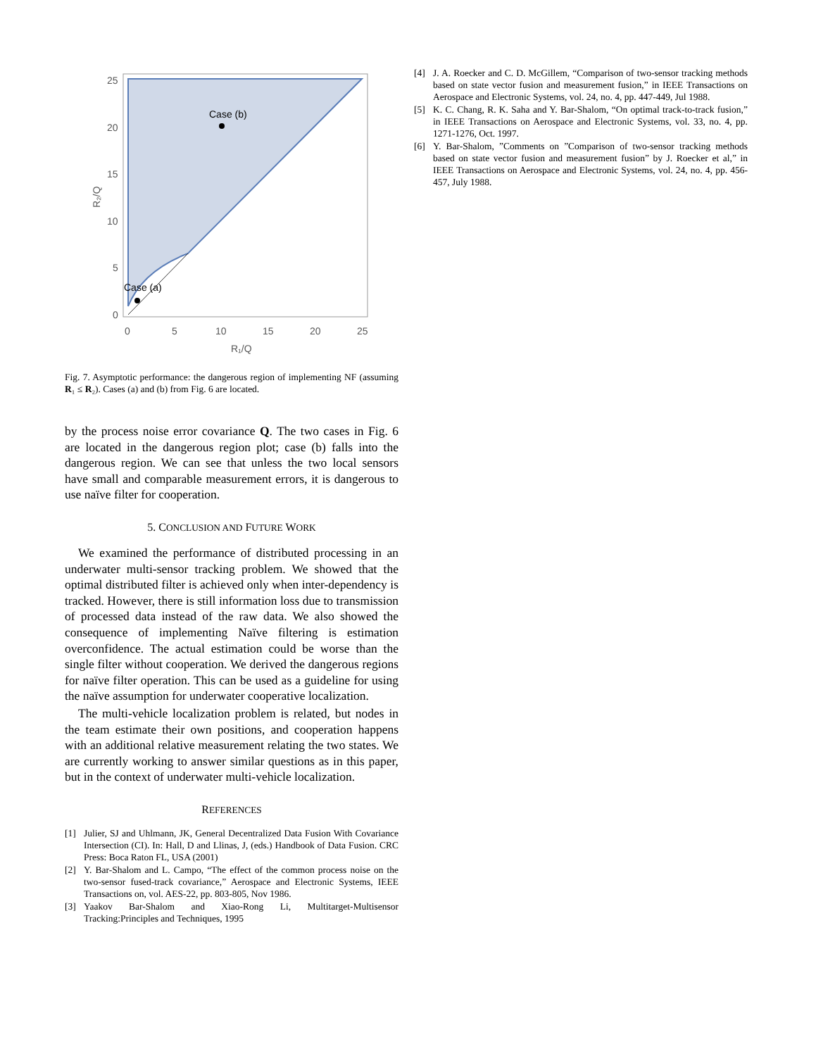Case (b)
Case (a)
25
20
15
10
5
0
0
5
10
15
20
25
R₁/Q
R₂/Q
Fig. 7. Asymptotic performance: the dangerous region of implementing NF (assuming R₁ ≤ R₂). Cases (a) and (b) from Fig. 6 are located.
by the process noise error covariance Q. The two cases in Fig. 6 are located in the dangerous region plot; case (b) falls into the dangerous region. We can see that unless the two local sensors have small and comparable measurement errors, it is dangerous to use naïve filter for cooperation.
5. CONCLUSION AND FUTURE WORK
We examined the performance of distributed processing in an underwater multi-sensor tracking problem. We showed that the optimal distributed filter is achieved only when inter-dependency is tracked. However, there is still information loss due to transmission of processed data instead of the raw data. We also showed the consequence of implementing Naïve filtering is estimation overconfidence. The actual estimation could be worse than the single filter without cooperation. We derived the dangerous regions for naïve filter operation. This can be used as a guideline for using the naïve assumption for underwater cooperative localization.
The multi-vehicle localization problem is related, but nodes in the team estimate their own positions, and cooperation happens with an additional relative measurement relating the two states. We are currently working to answer similar questions as in this paper, but in the context of underwater multi-vehicle localization.
REFERENCES
[1] Julier, SJ and Uhlmann, JK, General Decentralized Data Fusion With Covariance Intersection (CI). In: Hall, D and Llinas, J, (eds.) Handbook of Data Fusion. CRC Press: Boca Raton FL, USA (2001)
[2] Y. Bar-Shalom and L. Campo, “The effect of the common process noise on the two-sensor fused-track covariance,” Aerospace and Electronic Systems, IEEE Transactions on, vol. AES-22, pp. 803-805, Nov 1986.
[3] Yaakov Bar-Shalom and Xiao-Rong Li, Multitarget-Multisensor Tracking:Principles and Techniques, 1995
[4] J. A. Roecker and C. D. McGillem, “Comparison of two-sensor tracking methods based on state vector fusion and measurement fusion,” in IEEE Transactions on Aerospace and Electronic Systems, vol. 24, no. 4, pp. 447-449, Jul 1988.
[5] K. C. Chang, R. K. Saha and Y. Bar-Shalom, “On optimal track-to-track fusion,” in IEEE Transactions on Aerospace and Electronic Systems, vol. 33, no. 4, pp. 1271-1276, Oct. 1997.
[6] Y. Bar-Shalom, ”Comments on ”Comparison of two-sensor tracking methods based on state vector fusion and measurement fusion” by J. Roecker et al,” in IEEE Transactions on Aerospace and Electronic Systems, vol. 24, no. 4, pp. 456-457, July 1988.